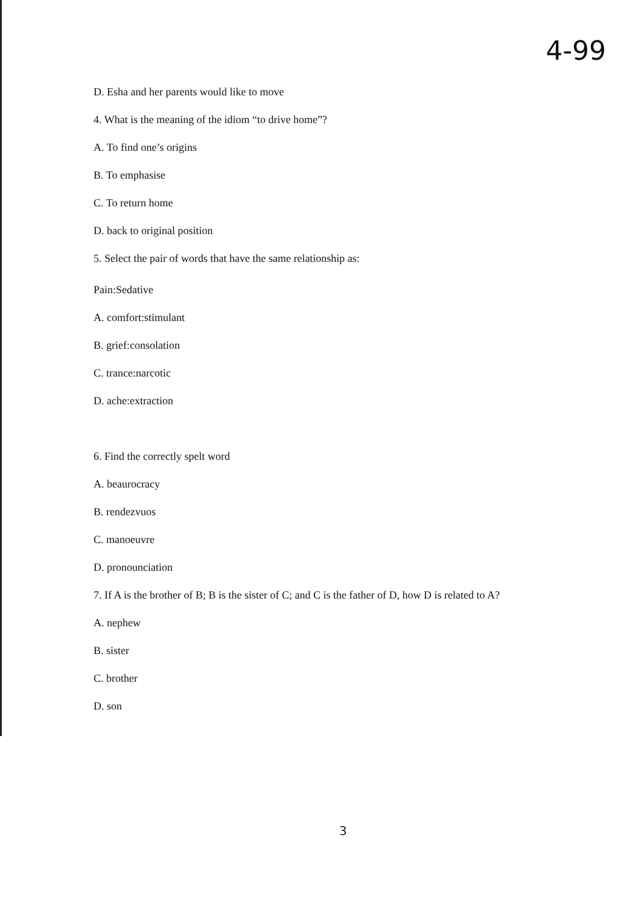4-99
D. Esha and her parents would like to move
4. What is the meaning of the idiom “to drive home”?
A. To find one’s origins
B. To emphasise
C. To return home
D. back to original position
5. Select the pair of words that have the same relationship as:
Pain:Sedative
A. comfort:stimulant
B. grief:consolation
C. trance:narcotic
D. ache:extraction
6. Find the correctly spelt word
A. beaurocracy
B. rendezvuos
C. manoeuvre
D. pronounciation
7. If A is the brother of B; B is the sister of C; and C is the father of D, how D is related to A?
A. nephew
B. sister
C. brother
D. son
3